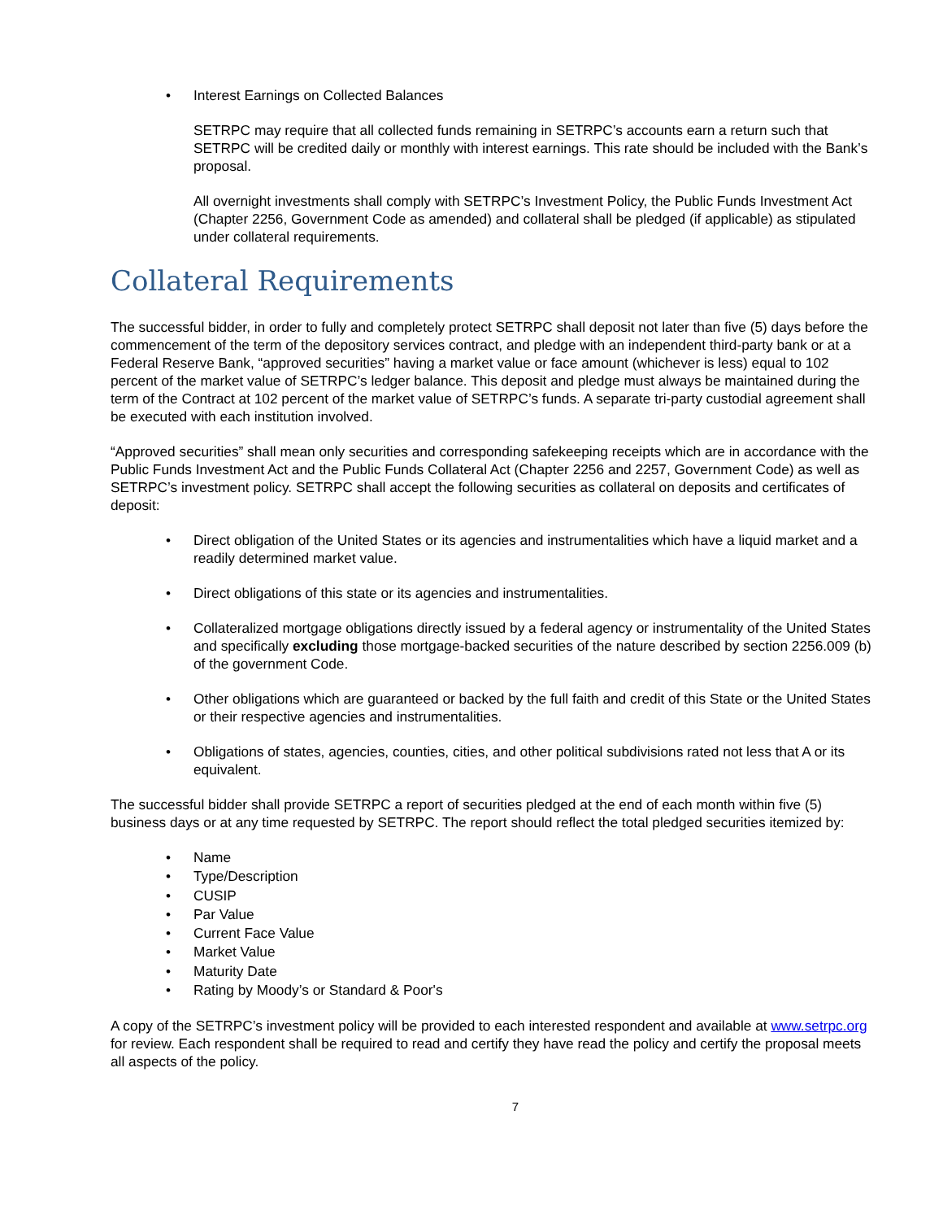• Interest Earnings on Collected Balances
SETRPC may require that all collected funds remaining in SETRPC’s accounts earn a return such that SETRPC will be credited daily or monthly with interest earnings. This rate should be included with the Bank’s proposal.
All overnight investments shall comply with SETRPC’s Investment Policy, the Public Funds Investment Act (Chapter 2256, Government Code as amended) and collateral shall be pledged (if applicable) as stipulated under collateral requirements.
Collateral Requirements
The successful bidder, in order to fully and completely protect SETRPC shall deposit not later than five (5) days before the commencement of the term of the depository services contract, and pledge with an independent third-party bank or at a Federal Reserve Bank, “approved securities” having a market value or face amount (whichever is less) equal to 102 percent of the market value of SETRPC’s ledger balance. This deposit and pledge must always be maintained during the term of the Contract at 102 percent of the market value of SETRPC’s funds. A separate tri-party custodial agreement shall be executed with each institution involved.
“Approved securities” shall mean only securities and corresponding safekeeping receipts which are in accordance with the Public Funds Investment Act and the Public Funds Collateral Act (Chapter 2256 and 2257, Government Code) as well as SETRPC’s investment policy. SETRPC shall accept the following securities as collateral on deposits and certificates of deposit:
• Direct obligation of the United States or its agencies and instrumentalities which have a liquid market and a readily determined market value.
• Direct obligations of this state or its agencies and instrumentalities.
• Collateralized mortgage obligations directly issued by a federal agency or instrumentality of the United States and specifically excluding those mortgage-backed securities of the nature described by section 2256.009 (b) of the government Code.
• Other obligations which are guaranteed or backed by the full faith and credit of this State or the United States or their respective agencies and instrumentalities.
• Obligations of states, agencies, counties, cities, and other political subdivisions rated not less that A or its equivalent.
The successful bidder shall provide SETRPC a report of securities pledged at the end of each month within five (5) business days or at any time requested by SETRPC. The report should reflect the total pledged securities itemized by:
• Name
• Type/Description
• CUSIP
• Par Value
• Current Face Value
• Market Value
• Maturity Date
• Rating by Moody’s or Standard & Poor's
A copy of the SETRPC’s investment policy will be provided to each interested respondent and available at www.setrpc.org for review. Each respondent shall be required to read and certify they have read the policy and certify the proposal meets all aspects of the policy.
7